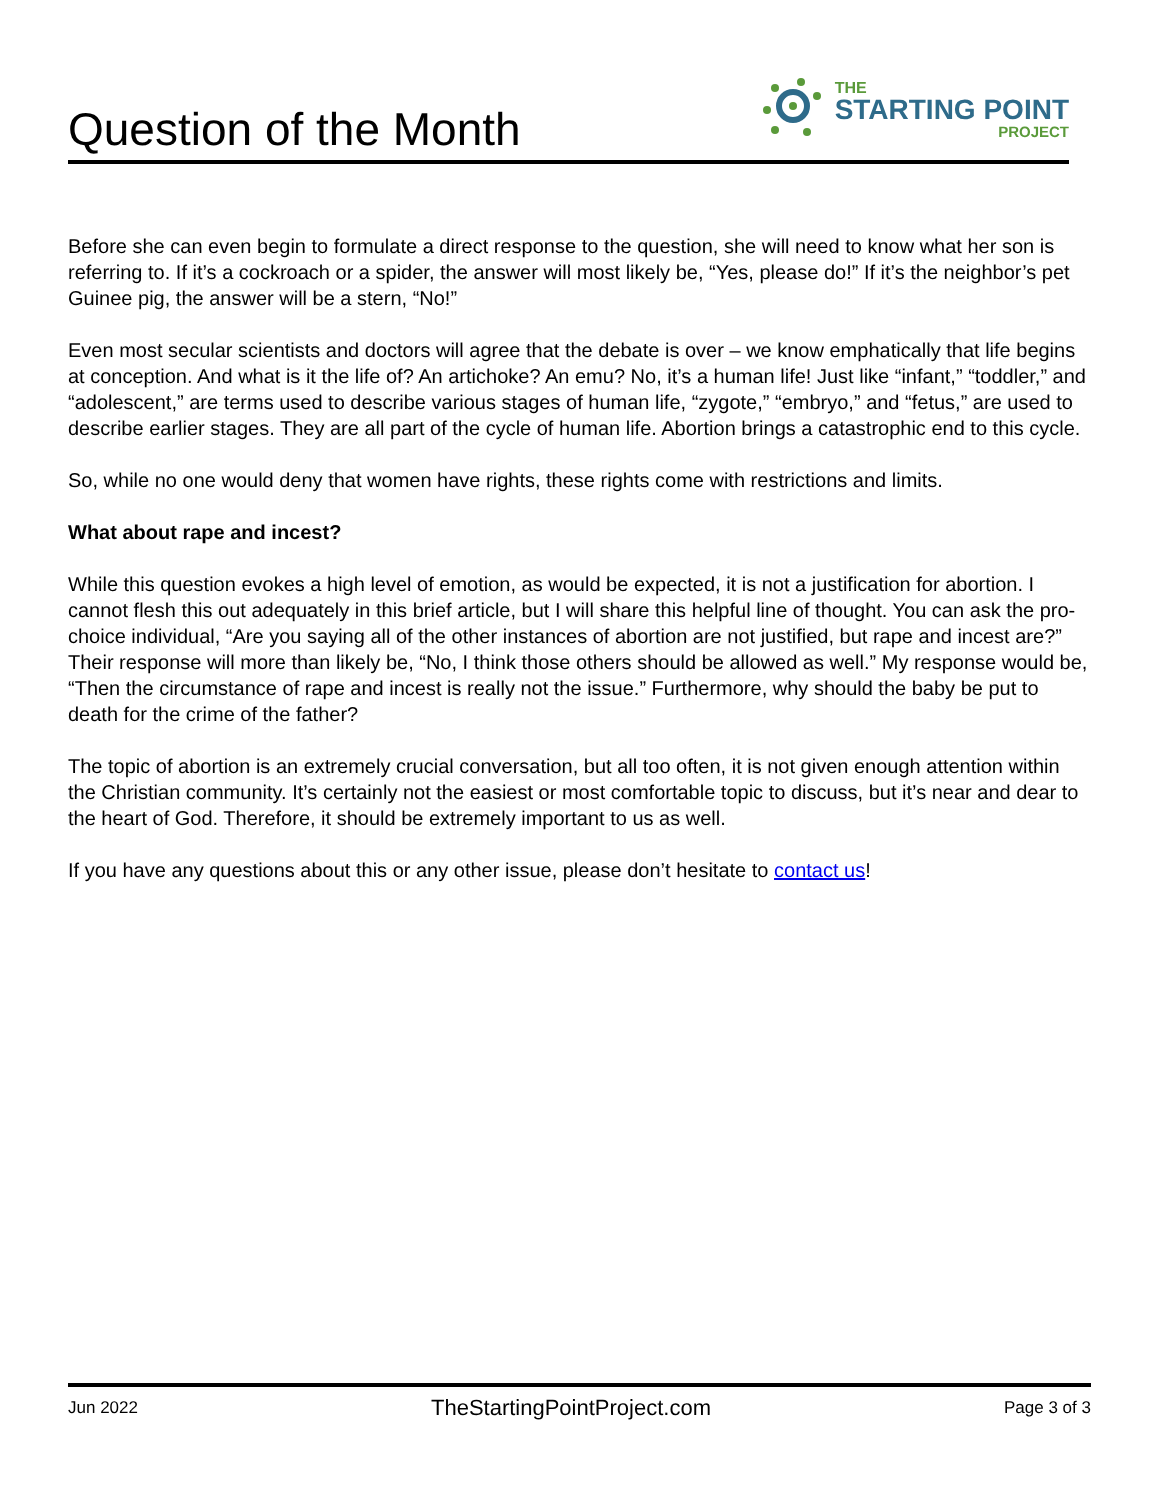Question of the Month
THE
STARTING POINT
PROJECT
Before she can even begin to formulate a direct response to the question, she will need to know what her son is referring to. If it’s a cockroach or a spider, the answer will most likely be, “Yes, please do!” If it’s the neighbor’s pet Guinee pig, the answer will be a stern, “No!”
Even most secular scientists and doctors will agree that the debate is over – we know emphatically that life begins at conception. And what is it the life of? An artichoke? An emu? No, it’s a human life! Just like “infant,” “toddler,” and “adolescent,” are terms used to describe various stages of human life, “zygote,” “embryo,” and “fetus,” are used to describe earlier stages. They are all part of the cycle of human life. Abortion brings a catastrophic end to this cycle.
So, while no one would deny that women have rights, these rights come with restrictions and limits.
What about rape and incest?
While this question evokes a high level of emotion, as would be expected, it is not a justification for abortion. I cannot flesh this out adequately in this brief article, but I will share this helpful line of thought. You can ask the pro-choice individual, “Are you saying all of the other instances of abortion are not justified, but rape and incest are?” Their response will more than likely be, “No, I think those others should be allowed as well.” My response would be, “Then the circumstance of rape and incest is really not the issue.” Furthermore, why should the baby be put to death for the crime of the father?
The topic of abortion is an extremely crucial conversation, but all too often, it is not given enough attention within the Christian community. It’s certainly not the easiest or most comfortable topic to discuss, but it’s near and dear to the heart of God. Therefore, it should be extremely important to us as well.
If you have any questions about this or any other issue, please don’t hesitate to contact us!
Jun 2022 TheStartingPointProject.com Page 3 of 3